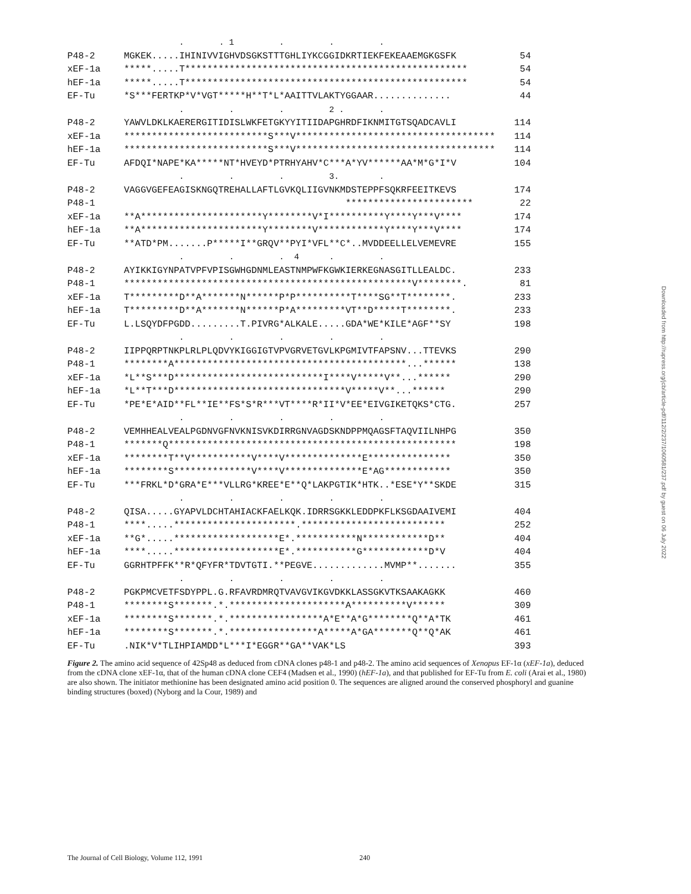| | . . 1 . . . | |
| P48-2 | MGKEK.....IHINIVVIGHVDSGKSTTTGHLIYKCGGIDKRTIEKFEKEAAEMGKGSFK | 54 |
| xEF-1a | *****.....T*************************************************** | 54 |
| hEF-1a | *****.....T*************************************************** | 54 |
| EF-Tu | *S***FERTKP*V*VGT*****H**T*L*AAITTVLAKTYGGAAR.............. | 44 |
| | . . . 2 . . | |
| P48-2 | YAWVLDKLKAERERGITIDISLWKFETGKYYITIIDAPGHRDFIKNMITGTSQADCAVLI | 114 |
| xEF-1a | **************************S***V************************************ | 114 |
| hEF-1a | **************************S***V************************************ | 114 |
| EF-Tu | AFDQI*NAPE*KA*****NT*HVEYD*PTRHYAHV*C***A*YV******AA*M*G*I*V | 104 |
| | . . . 3. . | |
| P48-2 | VAGGVGEFEAGISKNGQTREHALLAFTLGVKQLIIGVNKMDSTEPPFSQKRFEEITKEVS | 174 |
| P48-1 | *********************** | 22 |
| xEF-1a | **A**********************Y********V*I**********Y****Y***V**** | 174 |
| hEF-1a | **A**********************Y********V************Y****Y***V**** | 174 |
| EF-Tu | **ATD*PM.......P*****I**GRQV**PYI*VFL**C*..MVDDEELLELVEMEVRE | 155 |
| | . . . 4 . . | |
| P48-2 | AYIKKIGYNPATVPFVPISGWHGDNMLEASTNMPWFKGWKIERKEGNASGITLLEALDC. | 233 |
| P48-1 | ****************************************************V********. | 81 |
| xEF-1a | T*********D**A*******N******P*P**********T****SG**T********. | 233 |
| hEF-1a | T*********D**A*******N******P*A*********VT**D*****T********. | 233 |
| EF-Tu | L.LSQYDFPGDD.........T.PIVRG*ALKALE.....GDA*WE*KILE*AGF**SY | 198 |
| | . . . . . | |
| P48-2 | IIPPQRPTNKPLRLPLQDVYKIGGIGTVPVGRVETGVLKPGMIVTFAPSNV...TTEVKS | 290 |
| P48-1 | ********A******************************************...****** | 138 |
| xEF-1a | *L**S***D***************************I****V*****V**...****** | 290 |
| hEF-1a | *L**T***D*******************************V*****V**...****** | 290 |
| EF-Tu | *PE*E*AID**FL**IE**FS*S*R***VT****R*II*V*EE*EIVGIKETQKS*CTG. | 257 |
| | . . . . . | |
| P48-2 | VEMHHEALVEALPGDNVGFNVKNISVKDIRRGNVAGDSKNDPPMQAGSFTAQVIILNHPG | 350 |
| P48-1 | *******Q**************************************************** | 198 |
| xEF-1a | ********T**V***********V****V**************E*************** | 350 |
| hEF-1a | ********S**************V****V**************E*AG************ | 350 |
| EF-Tu | ***FRKL*D*GRA*E***VLLRG*KREE*E**Q*LAKPGTIK*HTK..*ESE*Y**SKDE | 315 |
| | . . . . . | |
| P48-2 | QISA.....GYAPVLDCHTAHIACKFAELKQK.IDRRSGKKLEDDPKFLKSGDAAIVEMI | 404 |
| P48-1 | ****.....**********************.************************** | 252 |
| xEF-1a | **G*.....*******************E*.***********N************D** | 404 |
| hEF-1a | ****.....*******************E*.***********G************D*V | 404 |
| EF-Tu | GGRHTPFFK**R*QFYFR*TDVTGTI.**PEGVE.............MVMP**....... | 355 |
| | . . . . . | |
| P48-2 | PGKPMCVETFSDYPPL.G.RFAVRDMRQTVAVGVIKGVDKKLASSGKVTKSAAKAGKK | 460 |
| P48-1 | ********S*******.*.*********************A**********V****** | 309 |
| xEF-1a | ********S*******.*.*****************A*E**A*G********Q**A*TK | 461 |
| hEF-1a | ********S*******.*.****************A*****A*GA*******Q**Q*AK | 461 |
| EF-Tu | .NIK*V*TLIHPIAMDD*L***I*EGGR**GA**VAK*LS | 393 |
Figure 2. The amino acid sequence of 42Sp48 as deduced from cDNA clones p48-1 and p48-2. The amino acid sequences of Xenopus EF-1α (xEF-1a), deduced from the cDNA clone xEF-1α, that of the human cDNA clone CEF4 (Madsen et al., 1990) (hEF-1a), and that published for EF-Tu from E. coli (Arai et al., 1980) are also shown. The initiator methionine has been designated amino acid position 0. The sequences are aligned around the conserved phosphoryl and guanine binding structures (boxed) (Nyborg and la Cour, 1989) and
The Journal of Cell Biology, Volume 112, 1991 240
Downloaded from http://rupress.org/jcb/article-pdf/112/2/237/1060581/237.pdf by guest on 06 July 2022